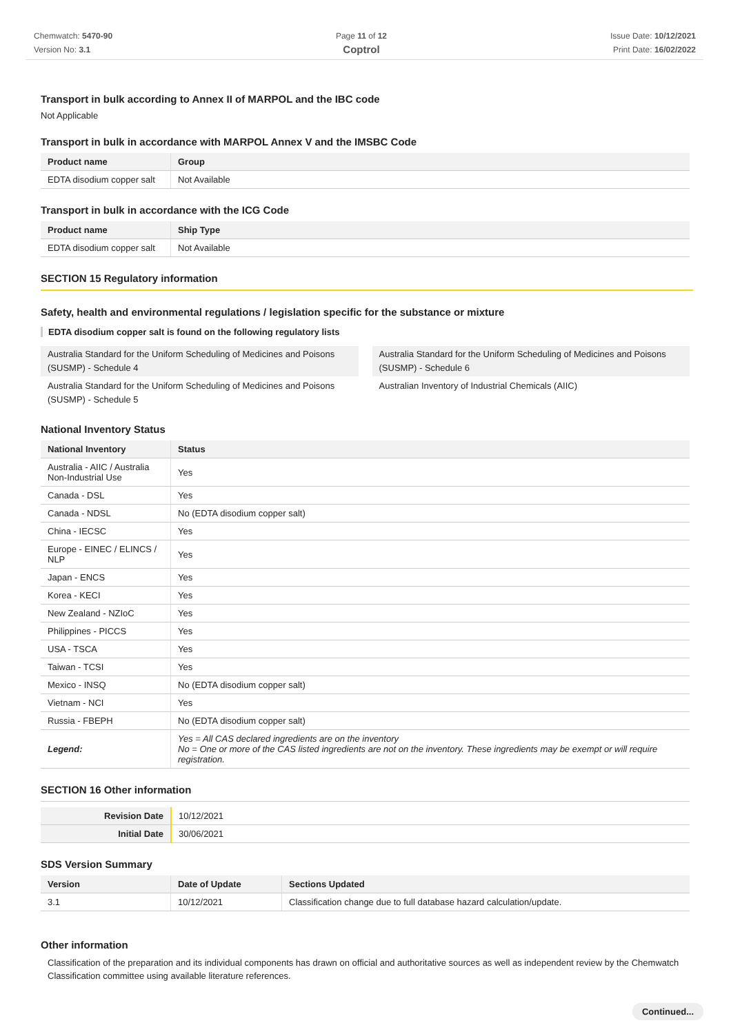Chemwatch: 5470-90
Version No: 3.1
Page 11 of 12
Coptrol
Issue Date: 10/12/2021
Print Date: 16/02/2022
Transport in bulk according to Annex II of MARPOL and the IBC code
Not Applicable
Transport in bulk in accordance with MARPOL Annex V and the IMSBC Code
| Product name | Group |
| --- | --- |
| EDTA disodium copper salt | Not Available |
Transport in bulk in accordance with the ICG Code
| Product name | Ship Type |
| --- | --- |
| EDTA disodium copper salt | Not Available |
SECTION 15 Regulatory information
Safety, health and environmental regulations / legislation specific for the substance or mixture
EDTA disodium copper salt is found on the following regulatory lists
Australia Standard for the Uniform Scheduling of Medicines and Poisons (SUSMP) - Schedule 4
Australia Standard for the Uniform Scheduling of Medicines and Poisons (SUSMP) - Schedule 6
Australia Standard for the Uniform Scheduling of Medicines and Poisons (SUSMP) - Schedule 5
Australian Inventory of Industrial Chemicals (AIIC)
National Inventory Status
| National Inventory | Status |
| --- | --- |
| Australia - AIIC / Australia Non-Industrial Use | Yes |
| Canada - DSL | Yes |
| Canada - NDSL | No (EDTA disodium copper salt) |
| China - IECSC | Yes |
| Europe - EINEC / ELINCS / NLP | Yes |
| Japan - ENCS | Yes |
| Korea - KECI | Yes |
| New Zealand - NZIoC | Yes |
| Philippines - PICCS | Yes |
| USA - TSCA | Yes |
| Taiwan - TCSI | Yes |
| Mexico - INSQ | No (EDTA disodium copper salt) |
| Vietnam - NCI | Yes |
| Russia - FBEPH | No (EDTA disodium copper salt) |
| Legend: | Yes = All CAS declared ingredients are on the inventory No = One or more of the CAS listed ingredients are not on the inventory. These ingredients may be exempt or will require registration. |
SECTION 16 Other information
| Revision Date | 10/12/2021 |
| Initial Date | 30/06/2021 |
SDS Version Summary
| Version | Date of Update | Sections Updated |
| --- | --- | --- |
| 3.1 | 10/12/2021 | Classification change due to full database hazard calculation/update. |
Other information
Classification of the preparation and its individual components has drawn on official and authoritative sources as well as independent review by the Chemwatch Classification committee using available literature references.
Continued...